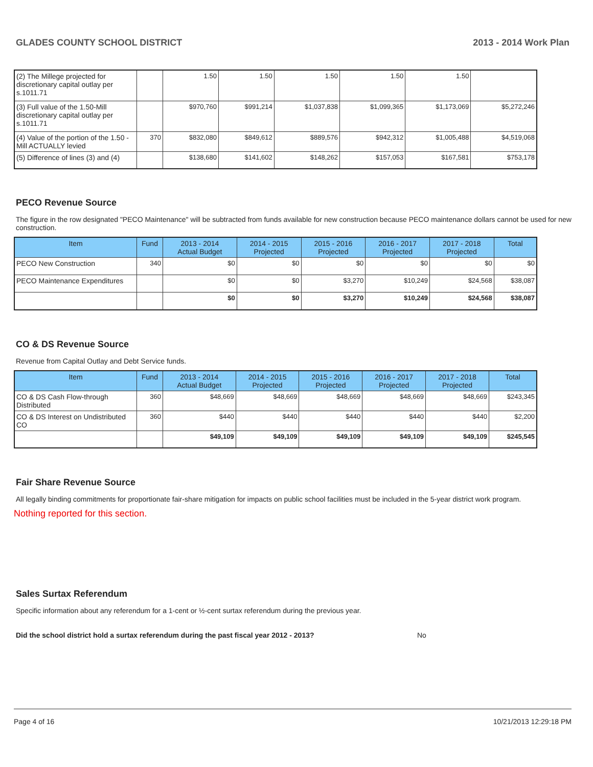GLADES COUNTY SCHOOL DISTRICT 2013 - 2014 Work Plan
| (2) The Millege projected for discretionary capital outlay per s.1011.71 | | 1.50 | 1.50 | 1.50 | 1.50 | 1.50 | |
| (3) Full value of the 1.50-Mill discretionary capital outlay per s.1011.71 | | $970,760 | $991,214 | $1,037,838 | $1,099,365 | $1,173,069 | $5,272,246 |
| (4) Value of the portion of the 1.50 -Mill ACTUALLY levied | 370 | $832,080 | $849,612 | $889,576 | $942,312 | $1,005,488 | $4,519,068 |
| (5) Difference of lines (3) and (4) | | $138,680 | $141,602 | $148,262 | $157,053 | $167,581 | $753,178 |
PECO Revenue Source
The figure in the row designated "PECO Maintenance" will be subtracted from funds available for new construction because PECO maintenance dollars cannot be used for new construction.
| Item | Fund | 2013 - 2014 Actual Budget | 2014 - 2015 Projected | 2015 - 2016 Projected | 2016 - 2017 Projected | 2017 - 2018 Projected | Total |
| --- | --- | --- | --- | --- | --- | --- | --- |
| PECO New Construction | 340 | $0 | $0 | $0 | $0 | $0 | $0 |
| PECO Maintenance Expenditures | | $0 | $0 | $3,270 | $10,249 | $24,568 | $38,087 |
| | | $0 | $0 | $3,270 | $10,249 | $24,568 | $38,087 |
CO & DS Revenue Source
Revenue from Capital Outlay and Debt Service funds.
| Item | Fund | 2013 - 2014 Actual Budget | 2014 - 2015 Projected | 2015 - 2016 Projected | 2016 - 2017 Projected | 2017 - 2018 Projected | Total |
| --- | --- | --- | --- | --- | --- | --- | --- |
| CO & DS Cash Flow-through Distributed | 360 | $48,669 | $48,669 | $48,669 | $48,669 | $48,669 | $243,345 |
| CO & DS Interest on Undistributed CO | 360 | $440 | $440 | $440 | $440 | $440 | $2,200 |
| | | $49,109 | $49,109 | $49,109 | $49,109 | $49,109 | $245,545 |
Fair Share Revenue Source
All legally binding commitments for proportionate fair-share mitigation for impacts on public school facilities must be included in the 5-year district work program.
Nothing reported for this section.
Sales Surtax Referendum
Specific information about any referendum for a 1-cent or ½-cent surtax referendum during the previous year.
Did the school district hold a surtax referendum during the past fiscal year 2012 - 2013? No
Page 4 of 16 10/21/2013 12:29:18 PM